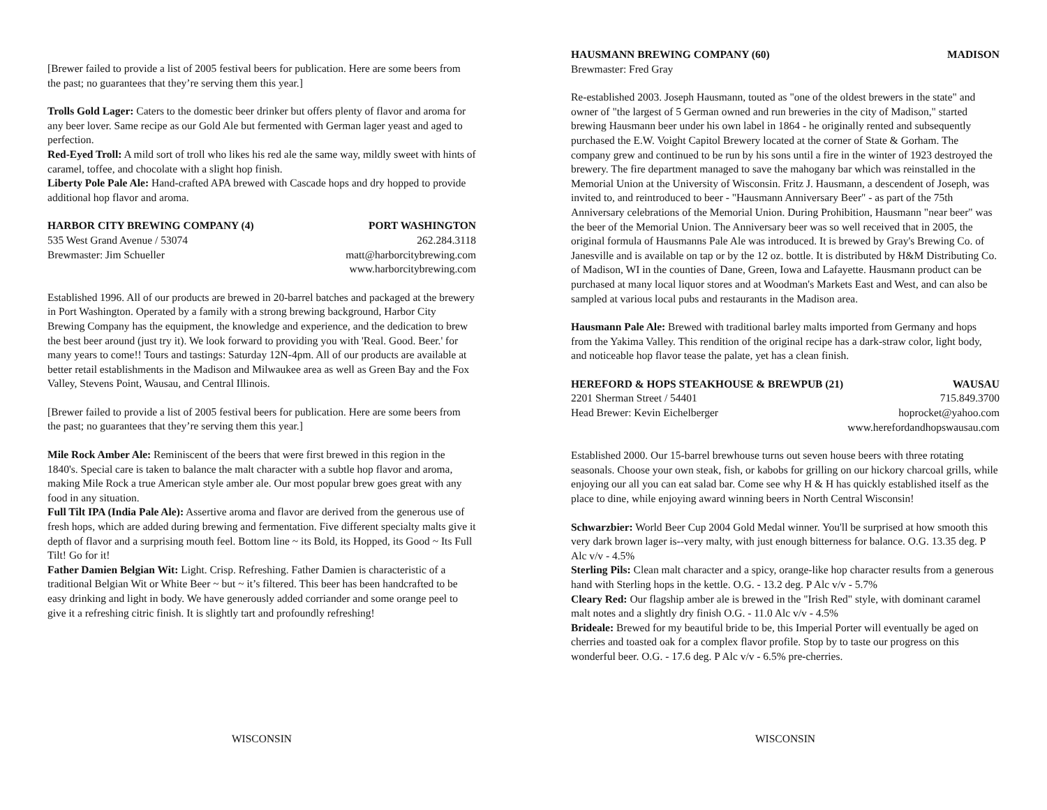[Brewer failed to provide a list of 2005 festival beers for publication. Here are some beers from the past; no guarantees that they’re serving them this year.]
Trolls Gold Lager: Caters to the domestic beer drinker but offers plenty of flavor and aroma for any beer lover. Same recipe as our Gold Ale but fermented with German lager yeast and aged to perfection.
Red-Eyed Troll: A mild sort of troll who likes his red ale the same way, mildly sweet with hints of caramel, toffee, and chocolate with a slight hop finish.
Liberty Pole Pale Ale: Hand-crafted APA brewed with Cascade hops and dry hopped to provide additional hop flavor and aroma.
HARBOR CITY BREWING COMPANY (4) PORT WASHINGTON
535 West Grand Avenue / 53074 262.284.3118
Brewmaster: Jim Schueller matt@harborcitybrewing.com
www.harborcitybrewing.com
Established 1996. All of our products are brewed in 20-barrel batches and packaged at the brewery in Port Washington. Operated by a family with a strong brewing background, Harbor City Brewing Company has the equipment, the knowledge and experience, and the dedication to brew the best beer around (just try it). We look forward to providing you with 'Real. Good. Beer.' for many years to come!! Tours and tastings: Saturday 12N-4pm. All of our products are available at better retail establishments in the Madison and Milwaukee area as well as Green Bay and the Fox Valley, Stevens Point, Wausau, and Central Illinois.
[Brewer failed to provide a list of 2005 festival beers for publication. Here are some beers from the past; no guarantees that they’re serving them this year.]
Mile Rock Amber Ale: Reminiscent of the beers that were first brewed in this region in the 1840's. Special care is taken to balance the malt character with a subtle hop flavor and aroma, making Mile Rock a true American style amber ale. Our most popular brew goes great with any food in any situation.
Full Tilt IPA (India Pale Ale): Assertive aroma and flavor are derived from the generous use of fresh hops, which are added during brewing and fermentation. Five different specialty malts give it depth of flavor and a surprising mouth feel. Bottom line ~ its Bold, its Hopped, its Good ~ Its Full Tilt! Go for it!
Father Damien Belgian Wit: Light. Crisp. Refreshing. Father Damien is characteristic of a traditional Belgian Wit or White Beer ~ but ~ it’s filtered. This beer has been handcrafted to be easy drinking and light in body. We have generously added corriander and some orange peel to give it a refreshing citric finish. It is slightly tart and profoundly refreshing!
WISCONSIN
HAUSMANN BREWING COMPANY (60) MADISON
Brewmaster: Fred Gray
Re-established 2003. Joseph Hausmann, touted as "one of the oldest brewers in the state" and owner of "the largest of 5 German owned and run breweries in the city of Madison," started brewing Hausmann beer under his own label in 1864 - he originally rented and subsequently purchased the E.W. Voight Capitol Brewery located at the corner of State & Gorham. The company grew and continued to be run by his sons until a fire in the winter of 1923 destroyed the brewery. The fire department managed to save the mahogany bar which was reinstalled in the Memorial Union at the University of Wisconsin. Fritz J. Hausmann, a descendent of Joseph, was invited to, and reintroduced to beer - "Hausmann Anniversary Beer" - as part of the 75th Anniversary celebrations of the Memorial Union. During Prohibition, Hausmann "near beer" was the beer of the Memorial Union. The Anniversary beer was so well received that in 2005, the original formula of Hausmanns Pale Ale was introduced. It is brewed by Gray's Brewing Co. of Janesville and is available on tap or by the 12 oz. bottle. It is distributed by H&M Distributing Co. of Madison, WI in the counties of Dane, Green, Iowa and Lafayette. Hausmann product can be purchased at many local liquor stores and at Woodman's Markets East and West, and can also be sampled at various local pubs and restaurants in the Madison area.
Hausmann Pale Ale: Brewed with traditional barley malts imported from Germany and hops from the Yakima Valley. This rendition of the original recipe has a dark-straw color, light body, and noticeable hop flavor tease the palate, yet has a clean finish.
HEREFORD & HOPS STEAKHOUSE & BREWPUB (21) WAUSAU
2201 Sherman Street / 54401 715.849.3700
Head Brewer: Kevin Eichelberger hoprocket@yahoo.com
www.herefordandhopswausau.com
Established 2000. Our 15-barrel brewhouse turns out seven house beers with three rotating seasonals. Choose your own steak, fish, or kabobs for grilling on our hickory charcoal grills, while enjoying our all you can eat salad bar. Come see why H & H has quickly established itself as the place to dine, while enjoying award winning beers in North Central Wisconsin!
Schwarzbier: World Beer Cup 2004 Gold Medal winner. You'll be surprised at how smooth this very dark brown lager is--very malty, with just enough bitterness for balance. O.G. 13.35 deg. P Alc v/v - 4.5%
Sterling Pils: Clean malt character and a spicy, orange-like hop character results from a generous hand with Sterling hops in the kettle. O.G. - 13.2 deg. P Alc v/v - 5.7%
Cleary Red: Our flagship amber ale is brewed in the "Irish Red" style, with dominant caramel malt notes and a slightly dry finish O.G. - 11.0 Alc v/v - 4.5%
Brideale: Brewed for my beautiful bride to be, this Imperial Porter will eventually be aged on cherries and toasted oak for a complex flavor profile. Stop by to taste our progress on this wonderful beer. O.G. - 17.6 deg. P Alc v/v - 6.5% pre-cherries.
WISCONSIN